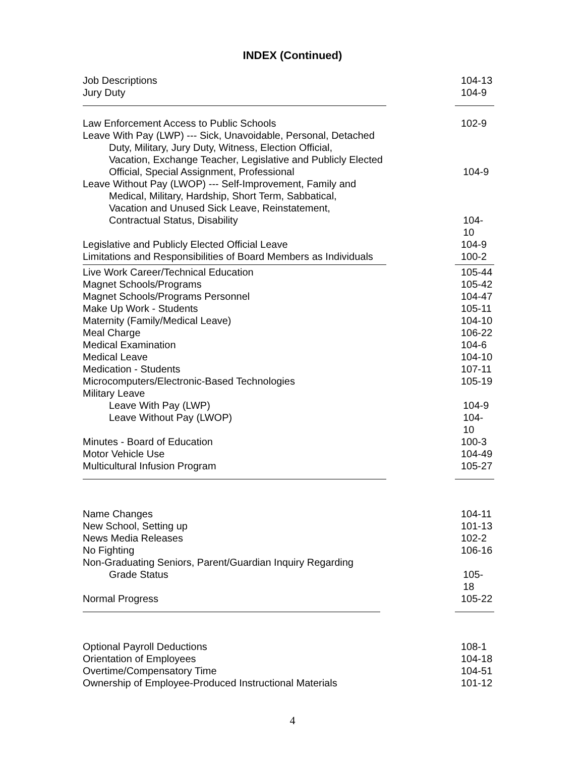INDEX (Continued)
Job Descriptions 104-13
Jury Duty 104-9
Law Enforcement Access to Public Schools 102-9
Leave With Pay (LWP) --- Sick, Unavoidable, Personal, Detached
Duty, Military, Jury Duty, Witness, Election Official,
Vacation, Exchange Teacher, Legislative and Publicly Elected
Official, Special Assignment, Professional 104-9
Leave Without Pay (LWOP) --- Self-Improvement, Family and
Medical, Military, Hardship, Short Term, Sabbatical,
Vacation and Unused Sick Leave, Reinstatement,
Contractual Status, Disability 104-10
Legislative and Publicly Elected Official Leave 104-9
Limitations and Responsibilities of Board Members as Individuals
100-2
Live Work Career/Technical Education 105-44
Magnet Schools/Programs 105-42
Magnet Schools/Programs Personnel 104-47
Make Up Work - Students 105-11
Maternity (Family/Medical Leave) 104-10
Meal Charge 106-22
Medical Examination 104-6
Medical Leave 104-10
Medication - Students 107-11
Microcomputers/Electronic-Based Technologies 105-19
Military Leave
Leave With Pay (LWP) 104-9
Leave Without Pay (LWOP) 104-10
Minutes - Board of Education 100-3
Motor Vehicle Use 104-49
Multicultural Infusion Program 105-27
Name Changes 104-11
New School, Setting up 101-13
News Media Releases 102-2
No Fighting 106-16
Non-Graduating Seniors, Parent/Guardian Inquiry Regarding
Grade Status 105-18
Normal Progress 105-22
Optional Payroll Deductions 108-1
Orientation of Employees 104-18
Overtime/Compensatory Time 104-51
Ownership of Employee-Produced Instructional Materials 101-12
4